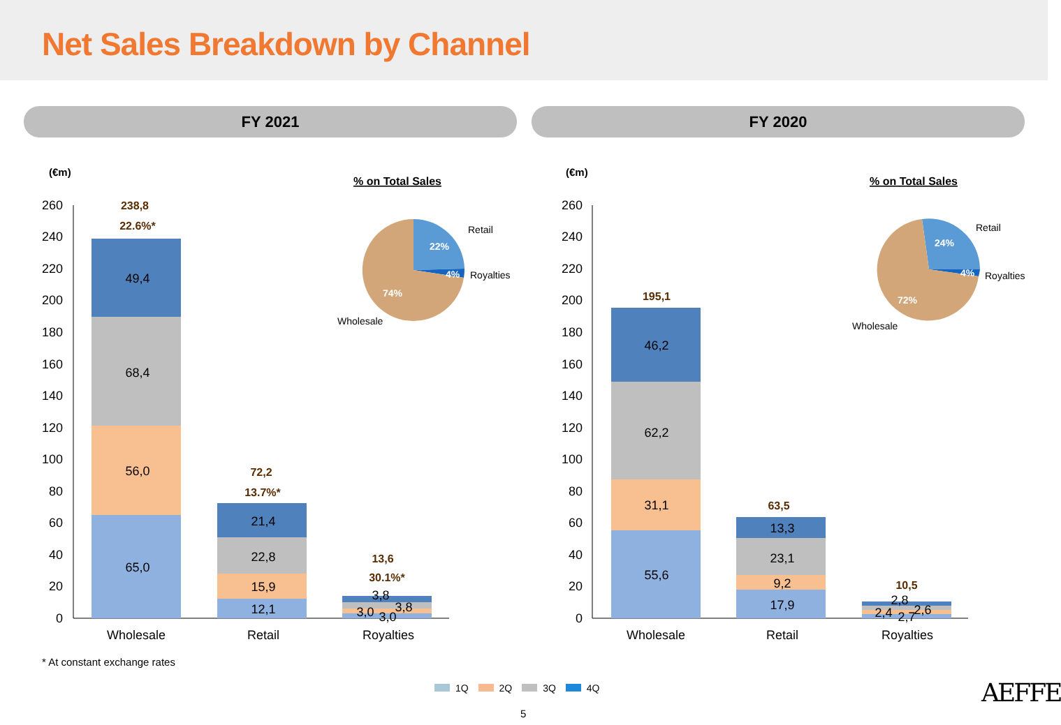Net Sales Breakdown by Channel
FY 2021 FY 2020
(€m)
% on Total Sales
0
20
40
60
80
100
120
140
160
180
200
220
240
260
65,0
56,0
68,4
49,4
12,1
15,9
22,8
21,4
3,0
3,0
3,8
3,8
238,8
22.6%*
72,2
13.7%*
13,6
30.1%*
Wholesale
Retail
Royalties
Retail
Royalties
Wholesale
22%
4%
74%
(€m)
% on Total Sales
0
20
40
60
80
100
120
140
160
180
200
220
240
260
55,6
31,1
62,2
46,2
17,9
9,2
23,1
13,3
2,4
2,7
2,6
2,8
195,1
63,5
10,5
Wholesale
Retail
Royalties
Retail
Royalties
Wholesale
24%
4%
72%
* At constant exchange rates
1Q 2Q 3Q 4Q
5
AEFFE